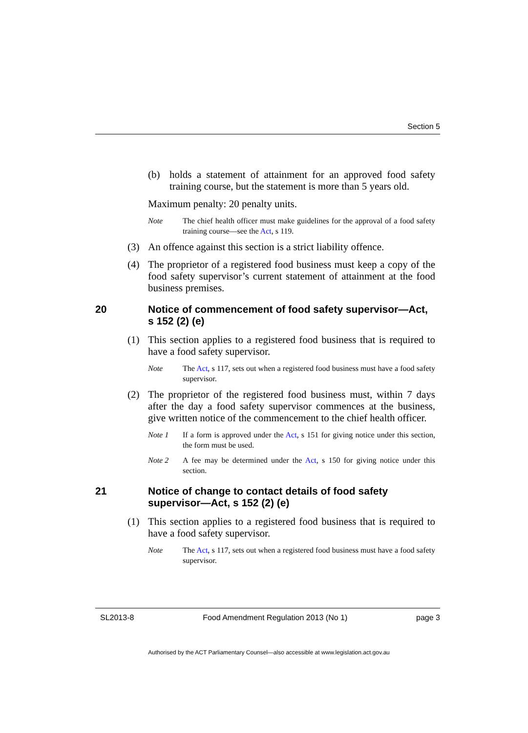Section 5
(b) holds a statement of attainment for an approved food safety training course, but the statement is more than 5 years old.
Maximum penalty: 20 penalty units.
Note The chief health officer must make guidelines for the approval of a food safety training course—see the Act, s 119.
(3) An offence against this section is a strict liability offence.
(4) The proprietor of a registered food business must keep a copy of the food safety supervisor’s current statement of attainment at the food business premises.
20 Notice of commencement of food safety supervisor—Act, s 152 (2) (e)
(1) This section applies to a registered food business that is required to have a food safety supervisor.
Note The Act, s 117, sets out when a registered food business must have a food safety supervisor.
(2) The proprietor of the registered food business must, within 7 days after the day a food safety supervisor commences at the business, give written notice of the commencement to the chief health officer.
Note 1 If a form is approved under the Act, s 151 for giving notice under this section, the form must be used.
Note 2 A fee may be determined under the Act, s 150 for giving notice under this section.
21 Notice of change to contact details of food safety supervisor—Act, s 152 (2) (e)
(1) This section applies to a registered food business that is required to have a food safety supervisor.
Note The Act, s 117, sets out when a registered food business must have a food safety supervisor.
SL2013-8 Food Amendment Regulation 2013 (No 1) page 3
Authorised by the ACT Parliamentary Counsel—also accessible at www.legislation.act.gov.au